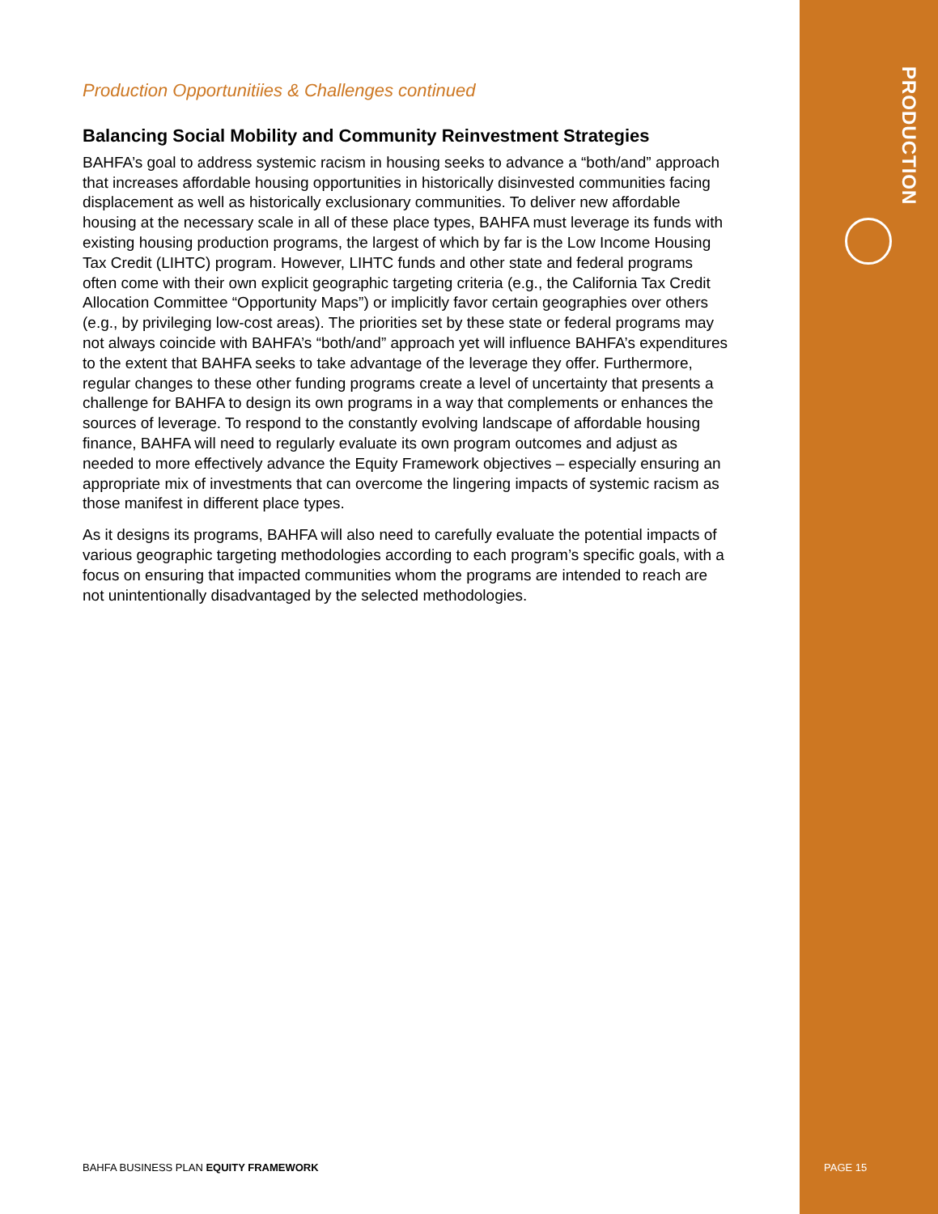PRODUCTION
Production Opportunitiies & Challenges continued
Balancing Social Mobility and Community Reinvestment Strategies
BAHFA’s goal to address systemic racism in housing seeks to advance a “both/and” approach that increases affordable housing opportunities in historically disinvested communities facing displacement as well as historically exclusionary communities. To deliver new affordable housing at the necessary scale in all of these place types, BAHFA must leverage its funds with existing housing production programs, the largest of which by far is the Low Income Housing Tax Credit (LIHTC) program. However, LIHTC funds and other state and federal programs often come with their own explicit geographic targeting criteria (e.g., the California Tax Credit Allocation Committee “Opportunity Maps”) or implicitly favor certain geographies over others (e.g., by privileging low-cost areas). The priorities set by these state or federal programs may not always coincide with BAHFA’s “both/and” approach yet will influence BAHFA’s expenditures to the extent that BAHFA seeks to take advantage of the leverage they offer. Furthermore, regular changes to these other funding programs create a level of uncertainty that presents a challenge for BAHFA to design its own programs in a way that complements or enhances the sources of leverage. To respond to the constantly evolving landscape of affordable housing finance, BAHFA will need to regularly evaluate its own program outcomes and adjust as needed to more effectively advance the Equity Framework objectives – especially ensuring an appropriate mix of investments that can overcome the lingering impacts of systemic racism as those manifest in different place types.
As it designs its programs, BAHFA will also need to carefully evaluate the potential impacts of various geographic targeting methodologies according to each program’s specific goals, with a focus on ensuring that impacted communities whom the programs are intended to reach are not unintentionally disadvantaged by the selected methodologies.
BAHFA BUSINESS PLAN EQUITY FRAMEWORK
PAGE 15